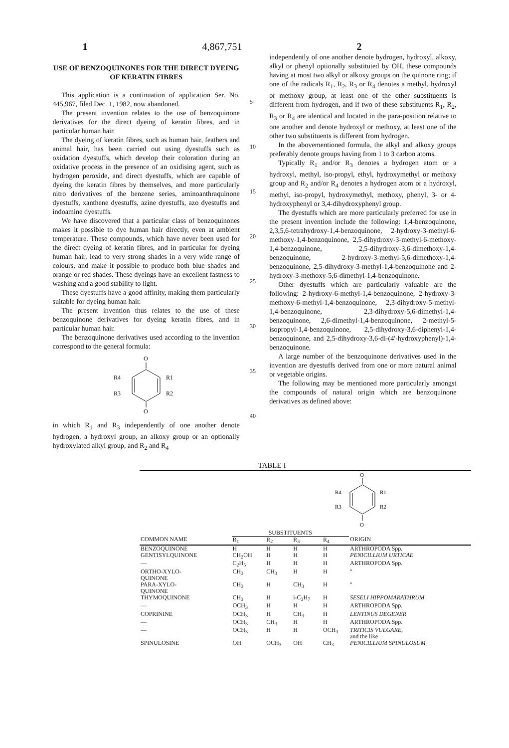1 4,867,751 2
USE OF BENZOQUINONES FOR THE DIRECT DYEING OF KERATIN FIBRES
This application is a continuation of application Ser. No. 445,967, filed Dec. 1, 1982, now abandoned.
The present invention relates to the use of benzoquinone derivatives for the direct dyeing of keratin fibres, and in particular human hair.
The dyeing of keratin fibres, such as human hair, feathers and animal hair, has been carried out using dyestuffs such as oxidation dyestuffs, which develop their coloration during an oxidative process in the presence of an oxidising agent, such as hydrogen peroxide, and direct dyestuffs, which are capable of dyeing the keratin fibres by themselves, and more particularly nitro derivatives of the benzene series, aminoanthraquinone dyestuffs, xanthene dyestuffs, azine dyestuffs, azo dyestuffs and indoamine dyestuffs.
We have discovered that a particular class of benzoquinones makes it possible to dye human hair directly, even at ambient temperature. These compounds, which have never been used for the direct dyeing of keratin fibres, and in particular for dyeing human hair, lead to very strong shades in a very wide range of colours, and make it possible to produce both blue shades and orange or red shades. These dyeings have an excellent fastness to washing and a good stability to light.
These dyestuffs have a good affinity, making them particularly suitable for dyeing human hair.
The present invention thus relates to the use of these benzoquinone derivatives for dyeing keratin fibres, and in particular human hair.
The benzoquinone derivatives used according to the invention correspond to the general formula:
O
O
R4
R1
R3
R2
in which R<sub>1</sub> and R<sub>3</sub> independently of one another denote hydrogen, a hydroxyl group, an alkoxy group or an optionally hydroxylated alkyl group, and R<sub>2</sub> and R<sub>4</sub>
5
10
15
20
25
30
35
40
independently of one another denote hydrogen, hydroxyl, alkoxy, alkyl or phenyl optionally substituted by OH, these compounds having at most two alkyl or alkoxy groups on the quinone ring; if one of the radicals R<sub>1</sub>, R<sub>2</sub>, R<sub>3</sub> or R<sub>4</sub> denotes a methyl, hydroxyl or methoxy group, at least one of the other substituents is different from hydrogen, and if two of these substituents R<sub>1</sub>, R<sub>2</sub>, R<sub>3</sub> or R<sub>4</sub> are identical and located in the para-position relative to one another and denote hydroxyl or methoxy, at least one of the other two substituents is different from hydrogen.
In the abovementioned formula, the alkyl and alkoxy groups preferably denote groups having from 1 to 3 carbon atoms.
Typically R<sub>1</sub> and/or R<sub>3</sub> denotes a hydrogen atom or a hydroxyl, methyl, iso-propyl, ethyl, hydroxymethyl or methoxy group and R<sub>2</sub> and/or R<sub>4</sub> denotes a hydrogen atom or a hydroxyl, methyl, iso-propyl, hydroxymethyl, methoxy, phenyl, 3- or 4-hydroxyphenyl or 3,4-dihydroxyphenyl group.
The dyestuffs which are more particularly preferred for use in the present invention include the following: 1,4-benzoquinone, 2,3,5,6-tetrahydroxy-1,4-benzoquinone, 2-hydroxy-3-methyl-6-methoxy-1,4-benzoquinone, 2,5-dihydroxy-3-methyl-6-methoxy-1,4-benzoquinone, 2,5-dihydroxy-3,6-dimethoxy-1,4-benzoquinone, 2-hydroxy-3-methyl-5,6-dimethoxy-1,4-benzoquinone, 2,5-dihydroxy-3-methyl-1,4-benzoquinone and 2-hydroxy-3-methoxy-5,6-dimethyl-1,4-benzoquinone.
Other dyestuffs which are particularly valuable are the following: 2-hydroxy-6-methyl-1,4-benzoquinone, 2-hydroxy-3-methoxy-6-methyl-1,4-benzoquinone, 2,3-dihydroxy-5-methyl-1,4-benzoquinone, 2,3-dihydroxy-5,6-dimethyl-1,4-benzoquinone, 2,6-dimethyl-1,4-benzoquinone, 2-methyl-5-isopropyl-1,4-benzoquinone, 2,5-dihydroxy-3,6-diphenyl-1,4-benzoquinone, and 2,5-dihydroxy-3,6-di-(4'-hydroxyphenyl)-1,4-benzoquinone.
A large number of the benzoquinone derivatives used in the invention are dyestuffs derived from one or more natural animal or vegetable origins.
The following may be mentioned more particularly amongst the compounds of natural origin which are benzoquinone derivatives as defined above:
TABLE I
| O O R4 R1 R3 R2 | | | | | |
| | SUBSTITUENTS | | | | |
| COMMON NAME | R<sub>1</sub> | R<sub>2</sub> | R<sub>3</sub> | R<sub>4</sub> | ORIGIN |
| BENZOQUINONE | H | H | H | H | ARTHROPODA Spp. |
| GENTISYLQUINONE | CH<sub>2</sub>OH | H | H | H | PENICILLIUM URTICAE |
| — | C<sub>2</sub>H<sub>5</sub> | H | H | H | ARTHROPODA Spp. |
| ORTHO-XYLO- QUINONE | CH<sub>3</sub> | CH<sub>3</sub> | H | H | " |
| PARA-XYLO- QUINONE | CH<sub>3</sub> | H | CH<sub>3</sub> | H | " |
| THYMOQUINONE | CH<sub>3</sub> | H | i-C<sub>3</sub>H<sub>7</sub> | H | SESELI HIPPOMARATHRUM |
| — | OCH<sub>3</sub> | H | H | H | ARTHROPODA Spp. |
| COPRININE | OCH<sub>3</sub> | H | CH<sub>3</sub> | H | LENTINUS DEGENER |
| — | OCH<sub>3</sub> | CH<sub>3</sub> | H | H | ARTHROPODA Spp. |
| — | OCH<sub>3</sub> | H | H | OCH<sub>3</sub> | TRITICIS VULGARE, and the like |
| SPINULOSINE | OH | OCH<sub>3</sub> | OH | CH<sub>3</sub> | PENICILLIUM SPINULOSUM |